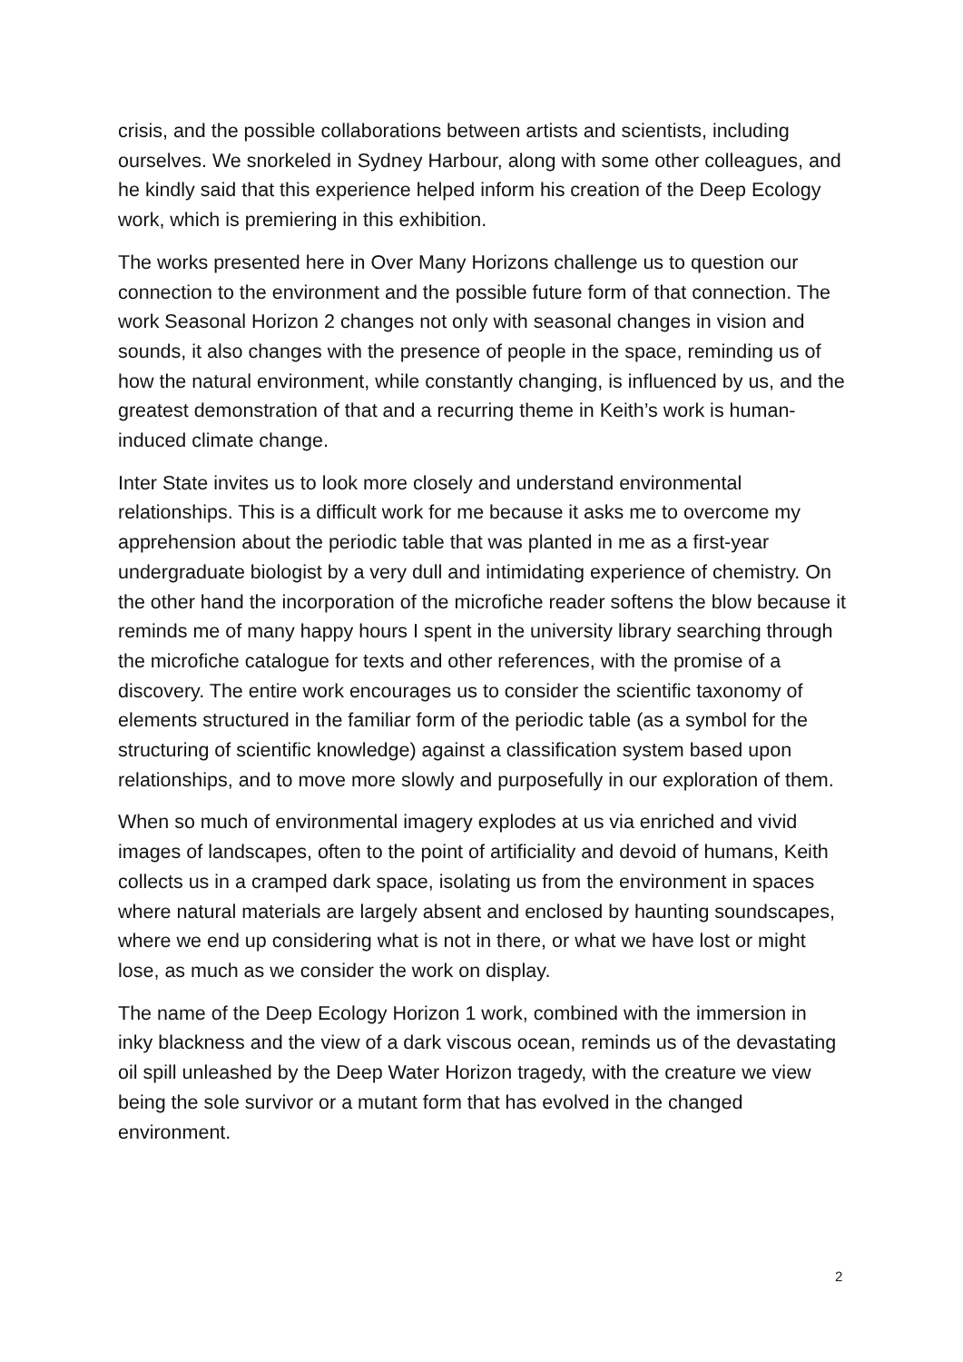crisis, and the possible collaborations between artists and scientists, including ourselves. We snorkeled in Sydney Harbour, along with some other colleagues, and he kindly said that this experience helped inform his creation of the Deep Ecology work, which is premiering in this exhibition.
The works presented here in Over Many Horizons challenge us to question our connection to the environment and the possible future form of that connection. The work Seasonal Horizon 2 changes not only with seasonal changes in vision and sounds, it also changes with the presence of people in the space, reminding us of how the natural environment, while constantly changing, is influenced by us, and the greatest demonstration of that and a recurring theme in Keith’s work is human-induced climate change.
Inter State invites us to look more closely and understand environmental relationships. This is a difficult work for me because it asks me to overcome my apprehension about the periodic table that was planted in me as a first-year undergraduate biologist by a very dull and intimidating experience of chemistry. On the other hand the incorporation of the microfiche reader softens the blow because it reminds me of many happy hours I spent in the university library searching through the microfiche catalogue for texts and other references, with the promise of a discovery. The entire work encourages us to consider the scientific taxonomy of elements structured in the familiar form of the periodic table (as a symbol for the structuring of scientific knowledge) against a classification system based upon relationships, and to move more slowly and purposefully in our exploration of them.
When so much of environmental imagery explodes at us via enriched and vivid images of landscapes, often to the point of artificiality and devoid of humans, Keith collects us in a cramped dark space, isolating us from the environment in spaces where natural materials are largely absent and enclosed by haunting soundscapes, where we end up considering what is not in there, or what we have lost or might lose, as much as we consider the work on display.
The name of the Deep Ecology Horizon 1 work, combined with the immersion in inky blackness and the view of a dark viscous ocean, reminds us of the devastating oil spill unleashed by the Deep Water Horizon tragedy, with the creature we view being the sole survivor or a mutant form that has evolved in the changed environment.
2